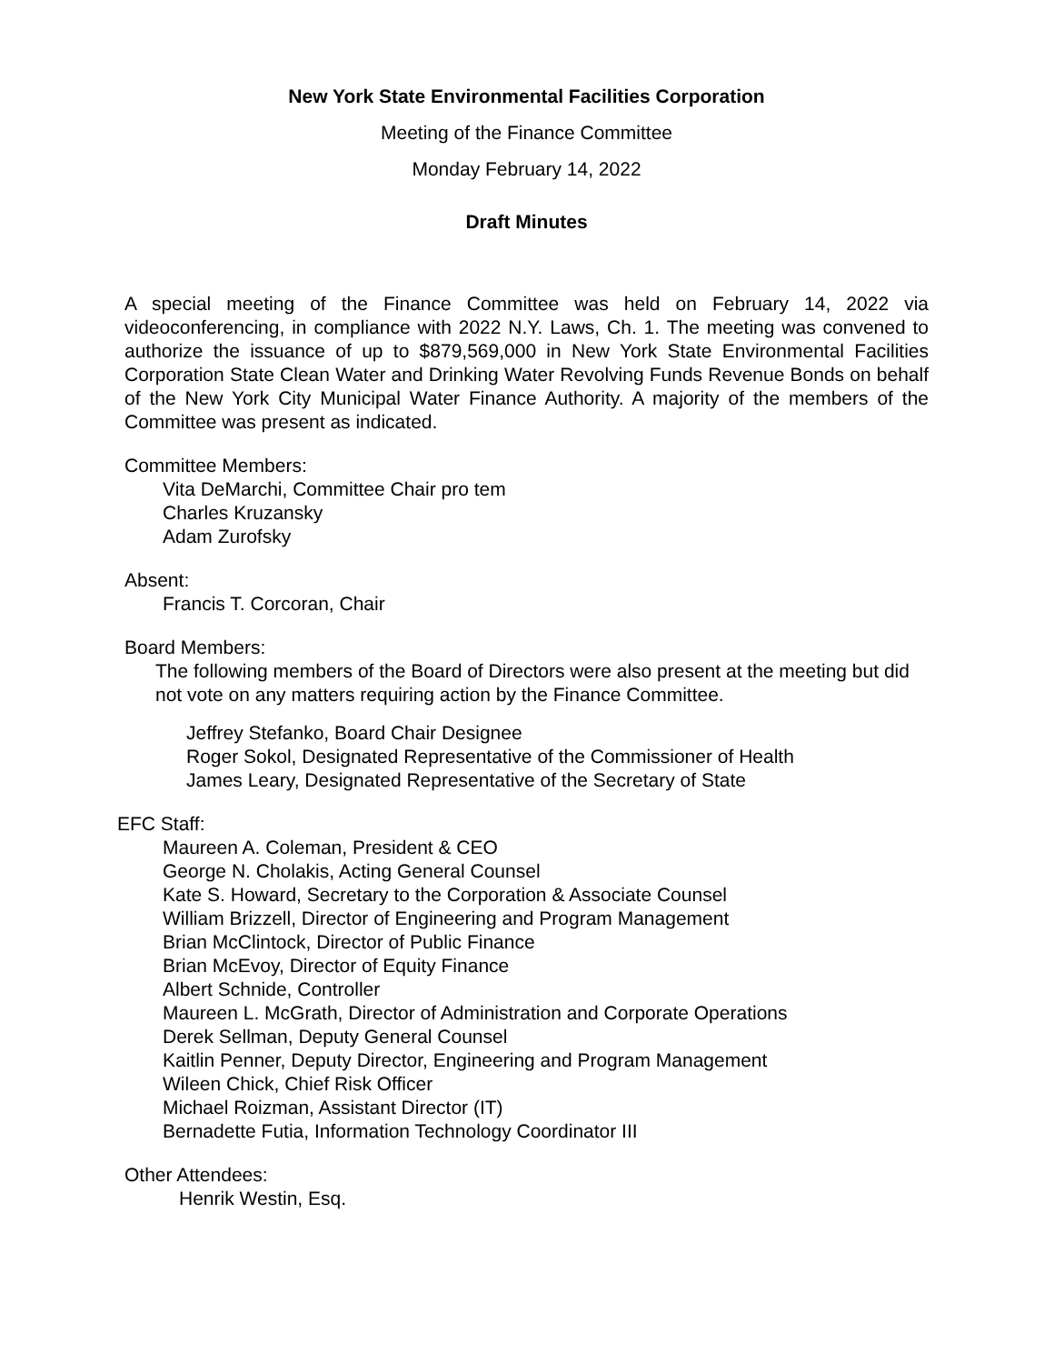New York State Environmental Facilities Corporation
Meeting of the Finance Committee
Monday February 14, 2022
Draft Minutes
A special meeting of the Finance Committee was held on February 14, 2022 via videoconferencing, in compliance with 2022 N.Y. Laws, Ch. 1. The meeting was convened to authorize the issuance of up to $879,569,000 in New York State Environmental Facilities Corporation State Clean Water and Drinking Water Revolving Funds Revenue Bonds on behalf of the New York City Municipal Water Finance Authority. A majority of the members of the Committee was present as indicated.
Committee Members:
Vita DeMarchi, Committee Chair pro tem
Charles Kruzansky
Adam Zurofsky
Absent:
Francis T. Corcoran, Chair
Board Members:
The following members of the Board of Directors were also present at the meeting but did not vote on any matters requiring action by the Finance Committee.
Jeffrey Stefanko, Board Chair Designee
Roger Sokol, Designated Representative of the Commissioner of Health
James Leary, Designated Representative of the Secretary of State
EFC Staff:
Maureen A. Coleman, President & CEO
George N. Cholakis, Acting General Counsel
Kate S. Howard, Secretary to the Corporation & Associate Counsel
William Brizzell, Director of Engineering and Program Management
Brian McClintock, Director of Public Finance
Brian McEvoy, Director of Equity Finance
Albert Schnide, Controller
Maureen L. McGrath, Director of Administration and Corporate Operations
Derek Sellman, Deputy General Counsel
Kaitlin Penner, Deputy Director, Engineering and Program Management
Wileen Chick, Chief Risk Officer
Michael Roizman, Assistant Director (IT)
Bernadette Futia, Information Technology Coordinator III
Other Attendees:
Henrik Westin, Esq.